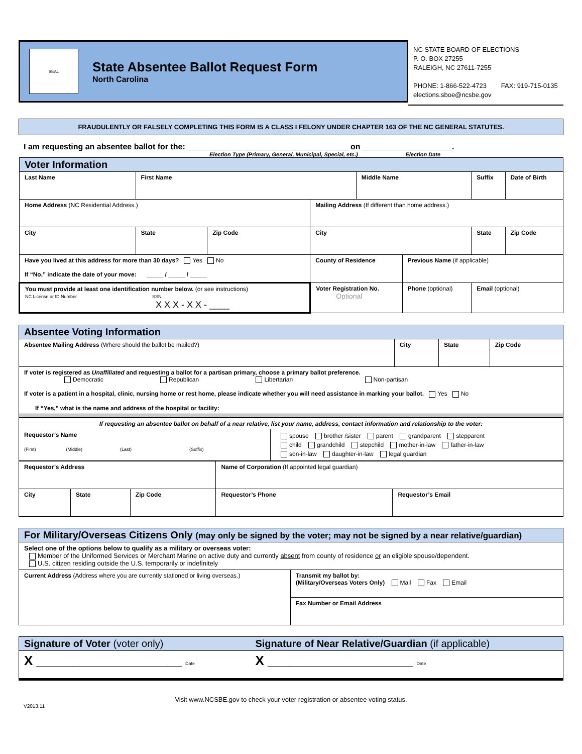SEAL
State Absentee Ballot Request Form
North Carolina
NC STATE BOARD OF ELECTIONS
P. O. BOX 27255
RALEIGH, NC 27611-7255
PHONE: 1-866-522-4723 FAX: 919-715-0135
elections.sboe@ncsbe.gov
FRAUDULENTLY OR FALSELY COMPLETING THIS FORM IS A CLASS I FELONY UNDER CHAPTER 163 OF THE NC GENERAL STATUTES.
I am requesting an absentee ballot for the: ____________________________________ on ____________________.
Election Type (Primary, General, Municipal, Special, etc.) Election Date
| Voter Information | | | | | | | |
| Last Name | First Name | | | Middle Name | | Suffix | Date of Birth |
| Home Address (NC Residential Address.) | | | Mailing Address (If different than home address.) | | | | |
| City | State | Zip Code | City | | | State | Zip Code |
| Have you lived at this address for more than 30 days? Yes No If “No,” indicate the date of your move: _____ / _____ / _____ | | | County of Residence | | Previous Name (if applicable) | | |
| You must provide at least one identification number below. (or see instructions) NC License or ID Number SSN X X X - X X - ____ | | | Voter Registration No. Optional | | Phone (optional) | Email (optional) | |
| Absentee Voting Information | | | |
| Absentee Mailing Address (Where should the ballot be mailed?) | City | State | Zip Code |
| If voter is registered as Unaffiliated and requesting a ballot for a partisan primary, choose a primary ballot preference. Democratic Republican Libertarian Non-partisan If voter is a patient in a hospital, clinic, nursing home or rest home, please indicate whether you will need assistance in marking your ballot. Yes No If “Yes,” what is the name and address of the hospital or facility: | | | |
| If requesting an absentee ballot on behalf of a near relative, list your name, address, contact information and relationship to the voter: | |
| Requestor’s Name (First) (Middle) (Last) (Suffix) | spouse brother /sister parent grandparent stepparent child grandchild stepchild mother-in-law father-in-law son-in-law daughter-in-law legal guardian |
| Requestor’s Address | | | Name of Corporation (If appointed legal guardian) | |
| City | State | Zip Code | Requestor’s Phone | Requestor’s Email |
| For Military/Overseas Citizens Only (may only be signed by the voter; may not be signed by a near relative/guardian) | |
| Select one of the options below to qualify as a military or overseas voter: Member of the Uniformed Services or Merchant Marine on active duty and currently absent from county of residence or an eligible spouse/dependent. U.S. citizen residing outside the U.S. temporarily or indefinitely | |
| Current Address (Address where you are currently stationed or living overseas.) | Transmit my ballot by: (Military/Overseas Voters Only) Mail Fax Email |
| | Fax Number or Email Address |
| Signature of Voter (voter only) | Signature of Near Relative/Guardian (if applicable) |
| X ____________________ Date | X ____________________ Date |
Visit www.NCSBE.gov to check your voter registration or absentee voting status.
V2013.11